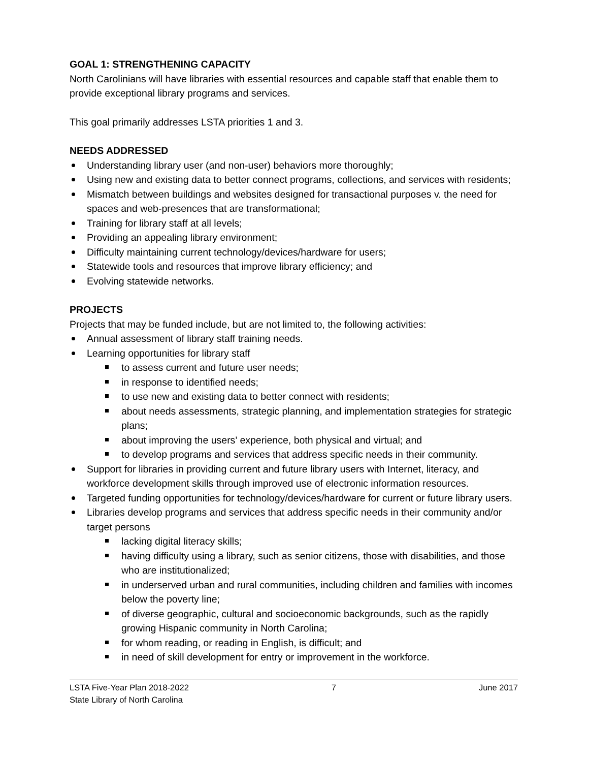GOAL 1: STRENGTHENING CAPACITY
North Carolinians will have libraries with essential resources and capable staff that enable them to provide exceptional library programs and services.
This goal primarily addresses LSTA priorities 1 and 3.
NEEDS ADDRESSED
Understanding library user (and non-user) behaviors more thoroughly;
Using new and existing data to better connect programs, collections, and services with residents;
Mismatch between buildings and websites designed for transactional purposes v. the need for spaces and web-presences that are transformational;
Training for library staff at all levels;
Providing an appealing library environment;
Difficulty maintaining current technology/devices/hardware for users;
Statewide tools and resources that improve library efficiency; and
Evolving statewide networks.
PROJECTS
Projects that may be funded include, but are not limited to, the following activities:
Annual assessment of library staff training needs.
Learning opportunities for library staff
to assess current and future user needs;
in response to identified needs;
to use new and existing data to better connect with residents;
about needs assessments, strategic planning, and implementation strategies for strategic plans;
about improving the users’ experience, both physical and virtual; and
to develop programs and services that address specific needs in their community.
Support for libraries in providing current and future library users with Internet, literacy, and workforce development skills through improved use of electronic information resources.
Targeted funding opportunities for technology/devices/hardware for current or future library users.
Libraries develop programs and services that address specific needs in their community and/or target persons
lacking digital literacy skills;
having difficulty using a library, such as senior citizens, those with disabilities, and those who are institutionalized;
in underserved urban and rural communities, including children and families with incomes below the poverty line;
of diverse geographic, cultural and socioeconomic backgrounds, such as the rapidly growing Hispanic community in North Carolina;
for whom reading, or reading in English, is difficult; and
in need of skill development for entry or improvement in the workforce.
LSTA Five-Year Plan 2018-2022 7 June 2017
State Library of North Carolina